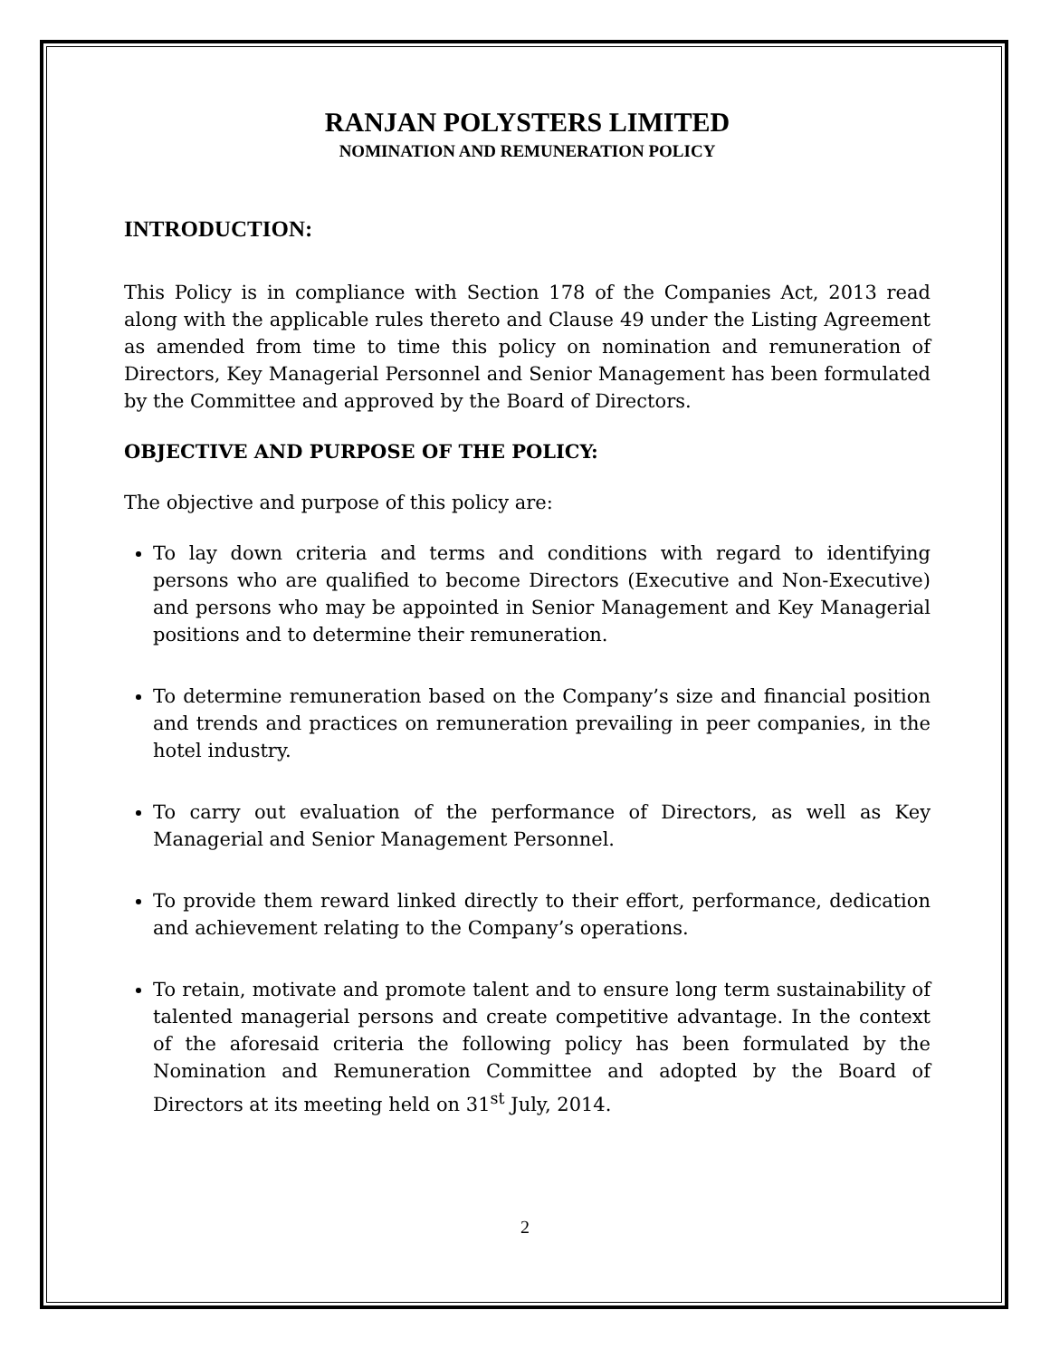RANJAN POLYSTERS LIMITED
NOMINATION AND REMUNERATION POLICY
INTRODUCTION:
This Policy is in compliance with Section 178 of the Companies Act, 2013 read along with the applicable rules thereto and Clause 49 under the Listing Agreement as amended from time to time this policy on nomination and remuneration of Directors, Key Managerial Personnel and Senior Management has been formulated by the Committee and approved by the Board of Directors.
OBJECTIVE AND PURPOSE OF THE POLICY:
The objective and purpose of this policy are:
To lay down criteria and terms and conditions with regard to identifying persons who are qualified to become Directors (Executive and Non-Executive) and persons who may be appointed in Senior Management and Key Managerial positions and to determine their remuneration.
To determine remuneration based on the Company’s size and financial position and trends and practices on remuneration prevailing in peer companies, in the hotel industry.
To carry out evaluation of the performance of Directors, as well as Key Managerial and Senior Management Personnel.
To provide them reward linked directly to their effort, performance, dedication and achievement relating to the Company’s operations.
To retain, motivate and promote talent and to ensure long term sustainability of talented managerial persons and create competitive advantage. In the context of the aforesaid criteria the following policy has been formulated by the Nomination and Remuneration Committee and adopted by the Board of Directors at its meeting held on 31<sup>st</sup> July, 2014.
2